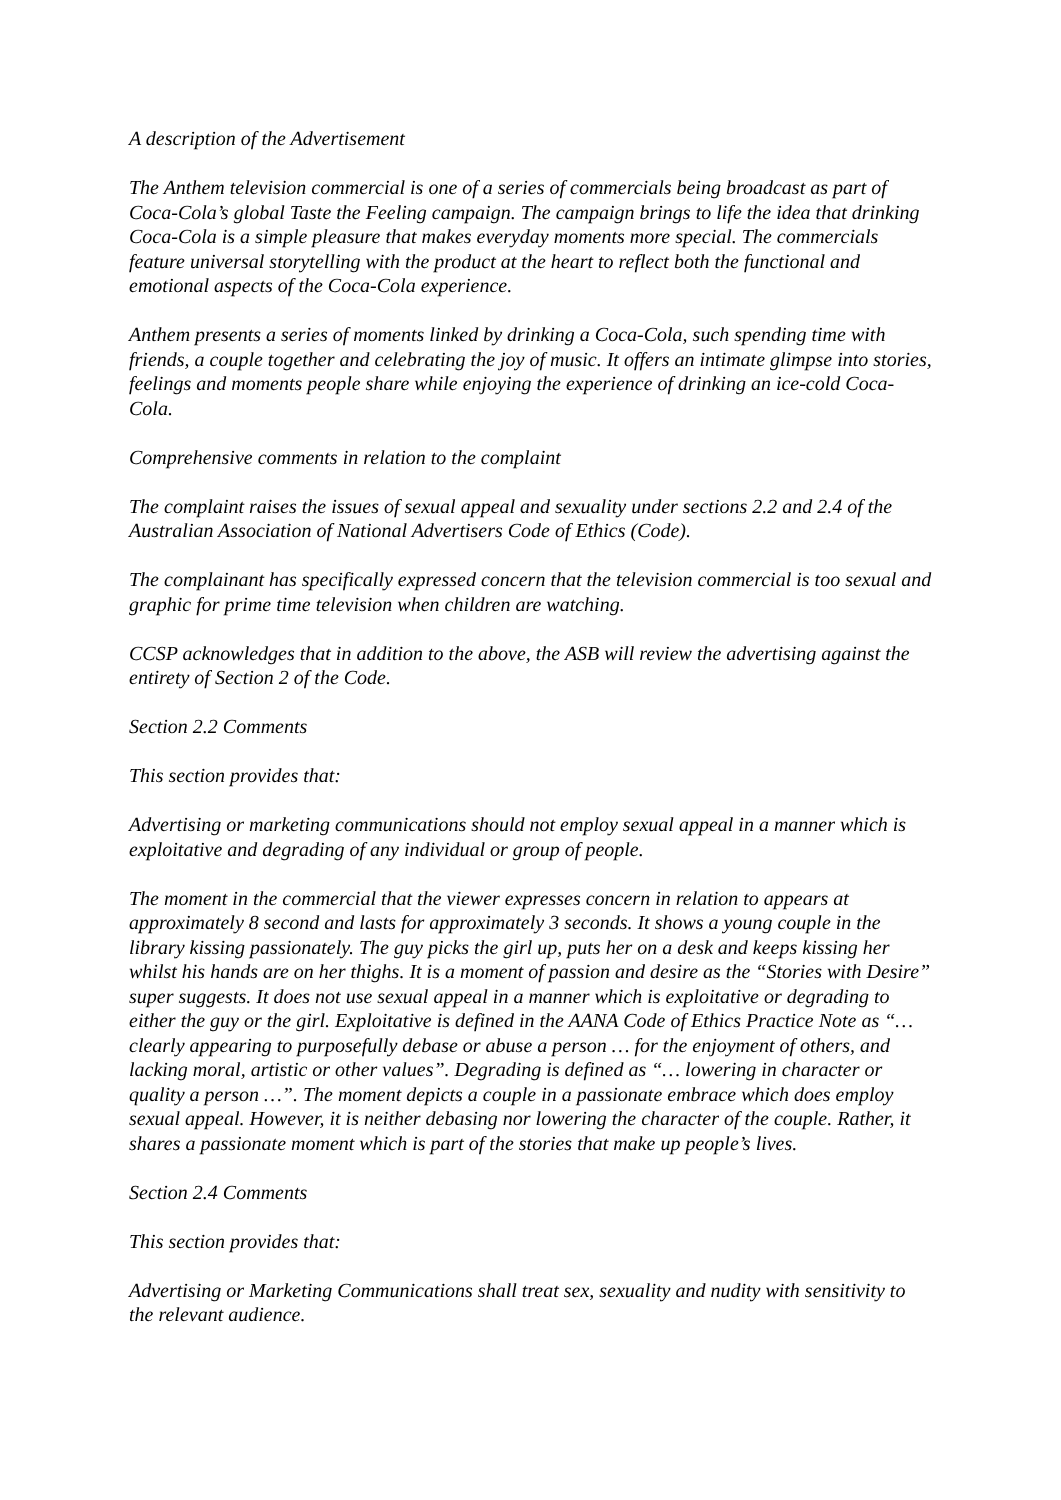A description of the Advertisement
The Anthem television commercial is one of a series of commercials being broadcast as part of Coca-Cola’s global Taste the Feeling campaign. The campaign brings to life the idea that drinking Coca-Cola is a simple pleasure that makes everyday moments more special. The commercials feature universal storytelling with the product at the heart to reflect both the functional and emotional aspects of the Coca-Cola experience.
Anthem presents a series of moments linked by drinking a Coca-Cola, such spending time with friends, a couple together and celebrating the joy of music. It offers an intimate glimpse into stories, feelings and moments people share while enjoying the experience of drinking an ice-cold Coca-Cola.
Comprehensive comments in relation to the complaint
The complaint raises the issues of sexual appeal and sexuality under sections 2.2 and 2.4 of the Australian Association of National Advertisers Code of Ethics (Code).
The complainant has specifically expressed concern that the television commercial is too sexual and graphic for prime time television when children are watching.
CCSP acknowledges that in addition to the above, the ASB will review the advertising against the entirety of Section 2 of the Code.
Section 2.2 Comments
This section provides that:
Advertising or marketing communications should not employ sexual appeal in a manner which is exploitative and degrading of any individual or group of people.
The moment in the commercial that the viewer expresses concern in relation to appears at approximately 8 second and lasts for approximately 3 seconds. It shows a young couple in the library kissing passionately. The guy picks the girl up, puts her on a desk and keeps kissing her whilst his hands are on her thighs. It is a moment of passion and desire as the “Stories with Desire” super suggests. It does not use sexual appeal in a manner which is exploitative or degrading to either the guy or the girl. Exploitative is defined in the AANA Code of Ethics Practice Note as “… clearly appearing to purposefully debase or abuse a person … for the enjoyment of others, and lacking moral, artistic or other values”. Degrading is defined as “… lowering in character or quality a person …”. The moment depicts a couple in a passionate embrace which does employ sexual appeal. However, it is neither debasing nor lowering the character of the couple. Rather, it shares a passionate moment which is part of the stories that make up people’s lives.
Section 2.4 Comments
This section provides that:
Advertising or Marketing Communications shall treat sex, sexuality and nudity with sensitivity to the relevant audience.